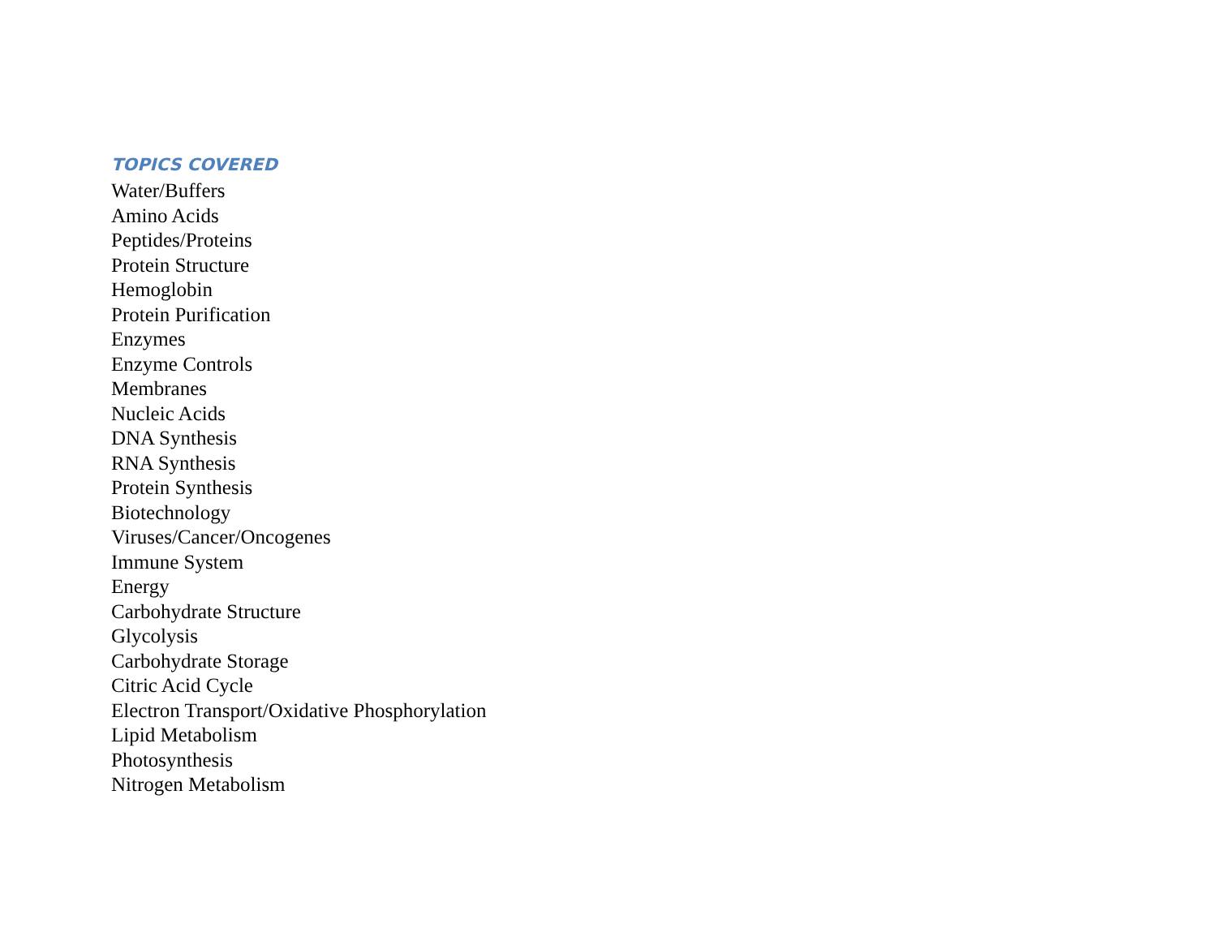TOPICS COVERED
Water/Buffers
Amino Acids
Peptides/Proteins
Protein Structure
Hemoglobin
Protein Purification
Enzymes
Enzyme Controls
Membranes
Nucleic Acids
DNA Synthesis
RNA Synthesis
Protein Synthesis
Biotechnology
Viruses/Cancer/Oncogenes
Immune System
Energy
Carbohydrate Structure
Glycolysis
Carbohydrate Storage
Citric Acid Cycle
Electron Transport/Oxidative Phosphorylation
Lipid Metabolism
Photosynthesis
Nitrogen Metabolism